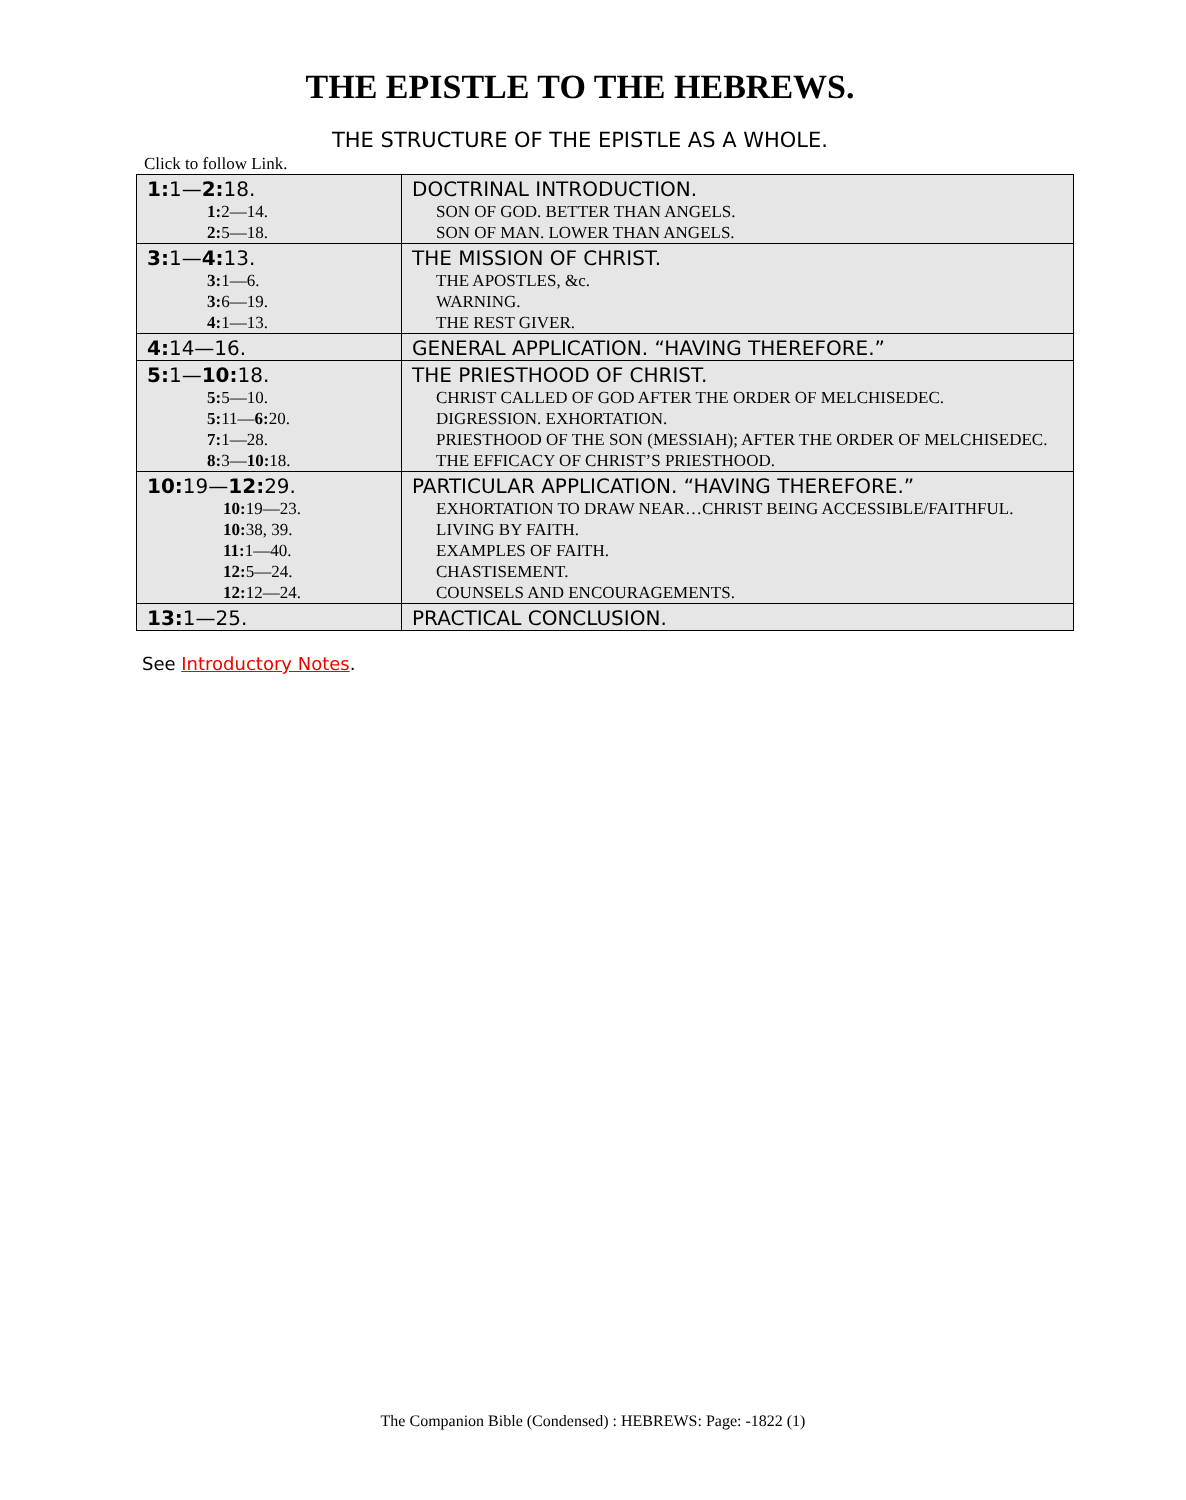THE EPISTLE TO THE HEBREWS.
THE STRUCTURE OF THE EPISTLE AS A WHOLE.
Click to follow Link.
| 1: 1— 2: 18. | DOCTRINAL INTRODUCTION. |
| 1: 2—14. | SON OF GOD. BETTER THAN ANGELS. |
| 2: 5—18. | SON OF MAN. LOWER THAN ANGELS. |
| 3: 1— 4: 13. | THE MISSION OF CHRIST. |
| 3: 1—6. | THE APOSTLES, &c. |
| 3: 6—19. | WARNING. |
| 4: 1—13. | THE REST GIVER. |
| 4: 14—16. | GENERAL APPLICATION. “HAVING THEREFORE.” |
| 5: 1— 10: 18. | THE PRIESTHOOD OF CHRIST. |
| 5: 5—10. | CHRIST CALLED OF GOD AFTER THE ORDER OF MELCHISEDEC. |
| 5: 11— 6: 20. | DIGRESSION. EXHORTATION. |
| 7: 1—28. | PRIESTHOOD OF THE SON (MESSIAH); AFTER THE ORDER OF MELCHISEDEC. |
| 8: 3— 10: 18. | THE EFFICACY OF CHRIST’S PRIESTHOOD. |
| 10: 19— 12: 29. | PARTICULAR APPLICATION. “HAVING THEREFORE.” |
| 10: 19—23. | EXHORTATION TO DRAW NEAR…CHRIST BEING ACCESSIBLE/FAITHFUL. |
| 10: 38, 39. | LIVING BY FAITH. |
| 11: 1—40. | EXAMPLES OF FAITH. |
| 12: 5—24. | CHASTISEMENT. |
| 12: 12—24. | COUNSELS AND ENCOURAGEMENTS. |
| 13: 1—25. | PRACTICAL CONCLUSION. |
See Introductory Notes.
The Companion Bible (Condensed) : HEBREWS: Page: -1822 (1)